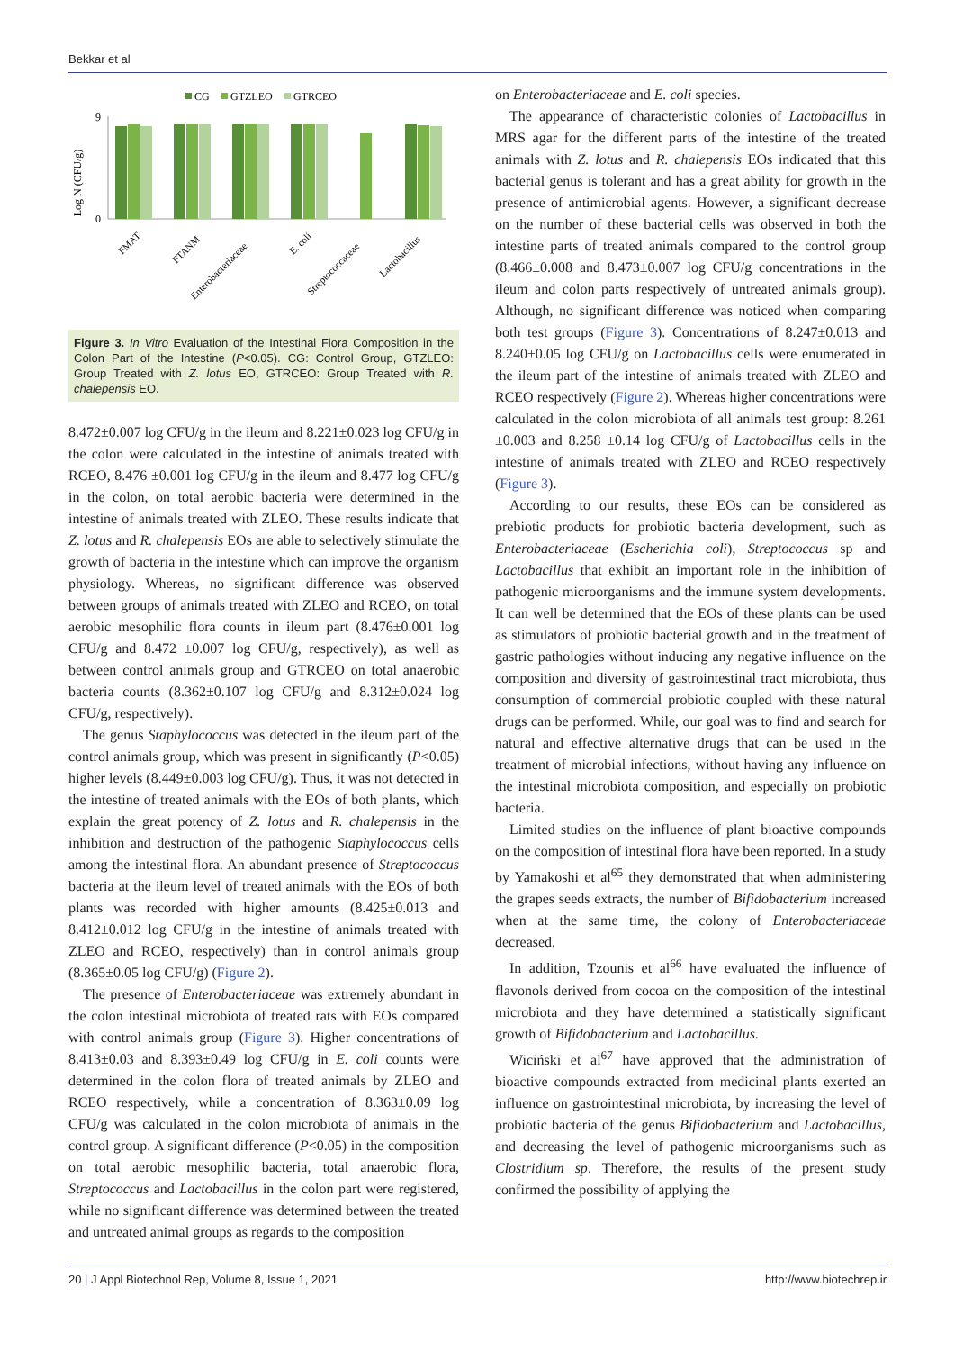Bekkar et al
CG
GTZLEO
GTRCEO
Log N (CFU/g)
0
9
FMAT
FTANM
Enterobacteriaceae
E. coli
Streptococcaceae
Lactobacillus
Figure 3. In Vitro Evaluation of the Intestinal Flora Composition in the Colon Part of the Intestine (P<0.05). CG: Control Group, GTZLEO: Group Treated with Z. lotus EO, GTRCEO: Group Treated with R. chalepensis EO.
8.472±0.007 log CFU/g in the ileum and 8.221±0.023 log CFU/g in the colon were calculated in the intestine of animals treated with RCEO, 8.476 ±0.001 log CFU/g in the ileum and 8.477 log CFU/g in the colon, on total aerobic bacteria were determined in the intestine of animals treated with ZLEO. These results indicate that Z. lotus and R. chalepensis EOs are able to selectively stimulate the growth of bacteria in the intestine which can improve the organism physiology. Whereas, no significant difference was observed between groups of animals treated with ZLEO and RCEO, on total aerobic mesophilic flora counts in ileum part (8.476±0.001 log CFU/g and 8.472 ±0.007 log CFU/g, respectively), as well as between control animals group and GTRCEO on total anaerobic bacteria counts (8.362±0.107 log CFU/g and 8.312±0.024 log CFU/g, respectively).
The genus Staphylococcus was detected in the ileum part of the control animals group, which was present in significantly (P<0.05) higher levels (8.449±0.003 log CFU/g). Thus, it was not detected in the intestine of treated animals with the EOs of both plants, which explain the great potency of Z. lotus and R. chalepensis in the inhibition and destruction of the pathogenic Staphylococcus cells among the intestinal flora. An abundant presence of Streptococcus bacteria at the ileum level of treated animals with the EOs of both plants was recorded with higher amounts (8.425±0.013 and 8.412±0.012 log CFU/g in the intestine of animals treated with ZLEO and RCEO, respectively) than in control animals group (8.365±0.05 log CFU/g) (Figure 2).
The presence of Enterobacteriaceae was extremely abundant in the colon intestinal microbiota of treated rats with EOs compared with control animals group (Figure 3). Higher concentrations of 8.413±0.03 and 8.393±0.49 log CFU/g in E. coli counts were determined in the colon flora of treated animals by ZLEO and RCEO respectively, while a concentration of 8.363±0.09 log CFU/g was calculated in the colon microbiota of animals in the control group. A significant difference (P<0.05) in the composition on total aerobic mesophilic bacteria, total anaerobic flora, Streptococcus and Lactobacillus in the colon part were registered, while no significant difference was determined between the treated and untreated animal groups as regards to the composition
on Enterobacteriaceae and E. coli species.
The appearance of characteristic colonies of Lactobacillus in MRS agar for the different parts of the intestine of the treated animals with Z. lotus and R. chalepensis EOs indicated that this bacterial genus is tolerant and has a great ability for growth in the presence of antimicrobial agents. However, a significant decrease on the number of these bacterial cells was observed in both the intestine parts of treated animals compared to the control group (8.466±0.008 and 8.473±0.007 log CFU/g concentrations in the ileum and colon parts respectively of untreated animals group). Although, no significant difference was noticed when comparing both test groups (Figure 3). Concentrations of 8.247±0.013 and 8.240±0.05 log CFU/g on Lactobacillus cells were enumerated in the ileum part of the intestine of animals treated with ZLEO and RCEO respectively (Figure 2). Whereas higher concentrations were calculated in the colon microbiota of all animals test group: 8.261 ±0.003 and 8.258 ±0.14 log CFU/g of Lactobacillus cells in the intestine of animals treated with ZLEO and RCEO respectively (Figure 3).
According to our results, these EOs can be considered as prebiotic products for probiotic bacteria development, such as Enterobacteriaceae (Escherichia coli), Streptococcus sp and Lactobacillus that exhibit an important role in the inhibition of pathogenic microorganisms and the immune system developments. It can well be determined that the EOs of these plants can be used as stimulators of probiotic bacterial growth and in the treatment of gastric pathologies without inducing any negative influence on the composition and diversity of gastrointestinal tract microbiota, thus consumption of commercial probiotic coupled with these natural drugs can be performed. While, our goal was to find and search for natural and effective alternative drugs that can be used in the treatment of microbial infections, without having any influence on the intestinal microbiota composition, and especially on probiotic bacteria.
Limited studies on the influence of plant bioactive compounds on the composition of intestinal flora have been reported. In a study by Yamakoshi et al<sup>65</sup> they demonstrated that when administering the grapes seeds extracts, the number of Bifidobacterium increased when at the same time, the colony of Enterobacteriaceae decreased.
In addition, Tzounis et al<sup>66</sup> have evaluated the influence of flavonols derived from cocoa on the composition of the intestinal microbiota and they have determined a statistically significant growth of Bifidobacterium and Lactobacillus.
Wiciński et al<sup>67</sup> have approved that the administration of bioactive compounds extracted from medicinal plants exerted an influence on gastrointestinal microbiota, by increasing the level of probiotic bacteria of the genus Bifidobacterium and Lactobacillus, and decreasing the level of pathogenic microorganisms such as Clostridium sp. Therefore, the results of the present study confirmed the possibility of applying the
20 | J Appl Biotechnol Rep, Volume 8, Issue 1, 2021 http://www.biotechrep.ir